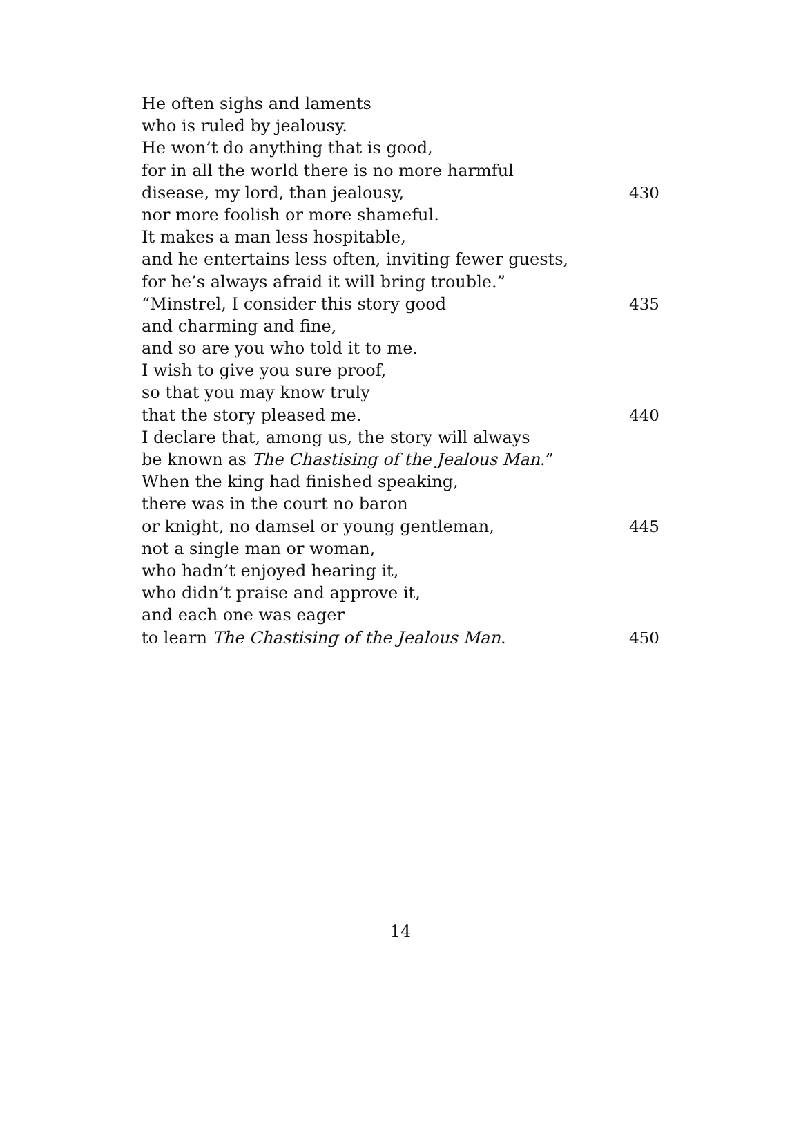He often sighs and laments
who is ruled by jealousy.
He won’t do anything that is good,
for in all the world there is no more harmful
disease, my lord, than jealousy, 430
nor more foolish or more shameful.
It makes a man less hospitable,
and he entertains less often, inviting fewer guests,
for he’s always afraid it will bring trouble.”
“Minstrel, I consider this story good 435
and charming and fine,
and so are you who told it to me.
I wish to give you sure proof,
so that you may know truly
that the story pleased me. 440
I declare that, among us, the story will always
be known as The Chastising of the Jealous Man.”
When the king had finished speaking,
there was in the court no baron
or knight, no damsel or young gentleman, 445
not a single man or woman,
who hadn’t enjoyed hearing it,
who didn’t praise and approve it,
and each one was eager
to learn The Chastising of the Jealous Man. 450
14